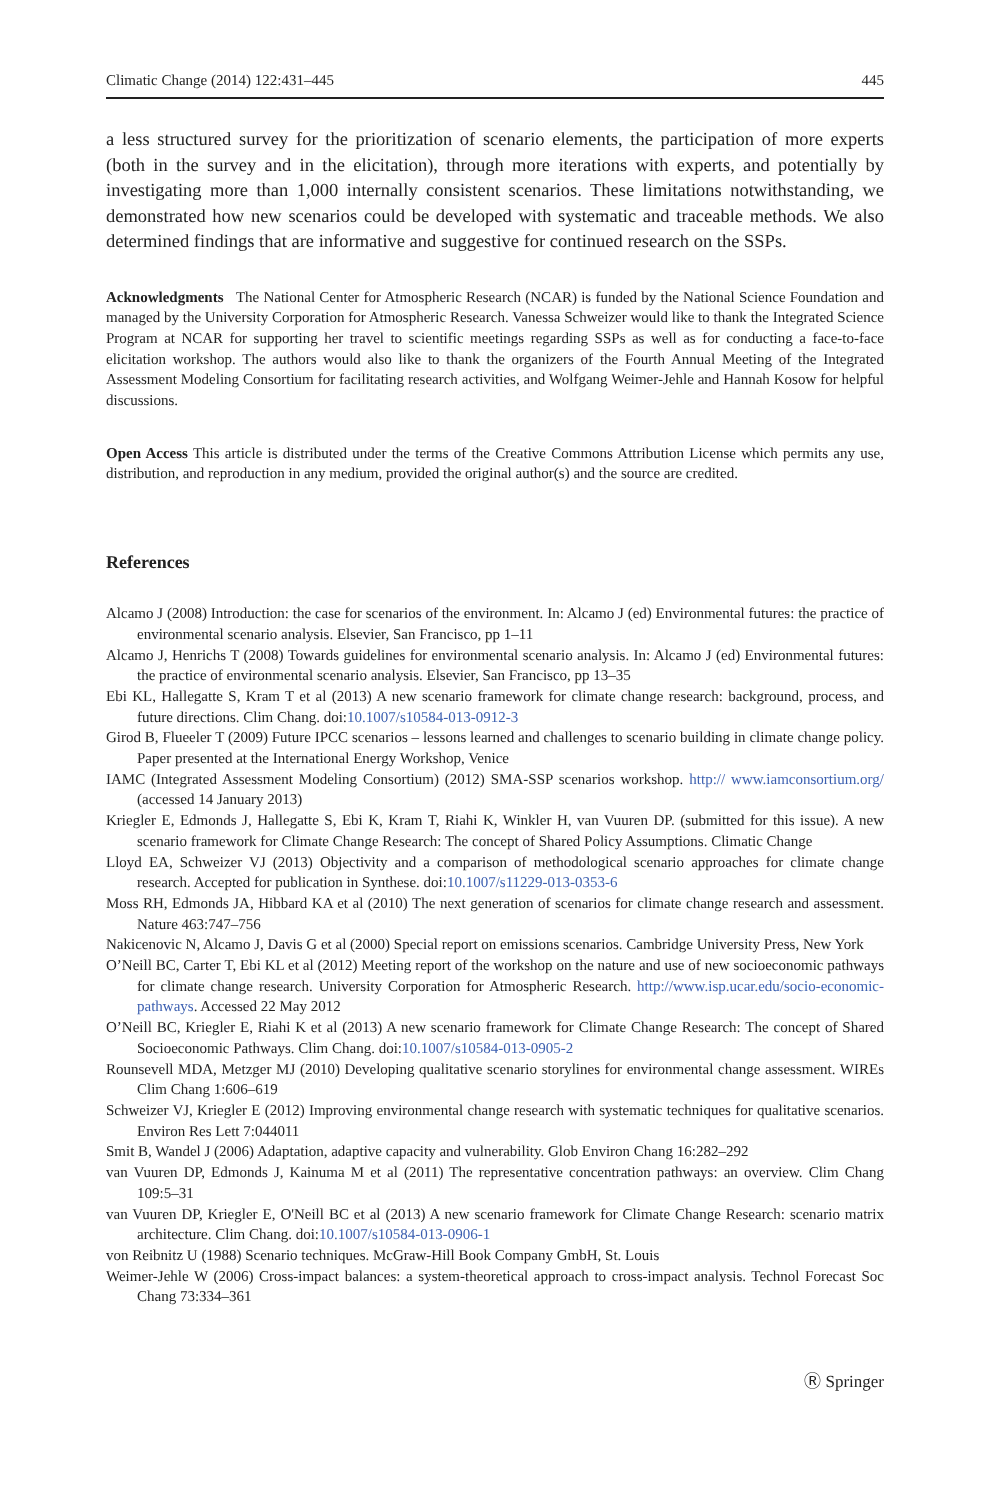Climatic Change (2014) 122:431–445 445
a less structured survey for the prioritization of scenario elements, the participation of more experts (both in the survey and in the elicitation), through more iterations with experts, and potentially by investigating more than 1,000 internally consistent scenarios. These limitations notwithstanding, we demonstrated how new scenarios could be developed with systematic and traceable methods. We also determined findings that are informative and suggestive for continued research on the SSPs.
Acknowledgments The National Center for Atmospheric Research (NCAR) is funded by the National Science Foundation and managed by the University Corporation for Atmospheric Research. Vanessa Schweizer would like to thank the Integrated Science Program at NCAR for supporting her travel to scientific meetings regarding SSPs as well as for conducting a face-to-face elicitation workshop. The authors would also like to thank the organizers of the Fourth Annual Meeting of the Integrated Assessment Modeling Consortium for facilitating research activities, and Wolfgang Weimer-Jehle and Hannah Kosow for helpful discussions.
Open Access This article is distributed under the terms of the Creative Commons Attribution License which permits any use, distribution, and reproduction in any medium, provided the original author(s) and the source are credited.
References
Alcamo J (2008) Introduction: the case for scenarios of the environment. In: Alcamo J (ed) Environmental futures: the practice of environmental scenario analysis. Elsevier, San Francisco, pp 1–11
Alcamo J, Henrichs T (2008) Towards guidelines for environmental scenario analysis. In: Alcamo J (ed) Environmental futures: the practice of environmental scenario analysis. Elsevier, San Francisco, pp 13–35
Ebi KL, Hallegatte S, Kram T et al (2013) A new scenario framework for climate change research: background, process, and future directions. Clim Chang. doi:10.1007/s10584-013-0912-3
Girod B, Flueeler T (2009) Future IPCC scenarios – lessons learned and challenges to scenario building in climate change policy. Paper presented at the International Energy Workshop, Venice
IAMC (Integrated Assessment Modeling Consortium) (2012) SMA-SSP scenarios workshop. http:// www.iamconsortium.org/ (accessed 14 January 2013)
Kriegler E, Edmonds J, Hallegatte S, Ebi K, Kram T, Riahi K, Winkler H, van Vuuren DP. (submitted for this issue). A new scenario framework for Climate Change Research: The concept of Shared Policy Assumptions. Climatic Change
Lloyd EA, Schweizer VJ (2013) Objectivity and a comparison of methodological scenario approaches for climate change research. Accepted for publication in Synthese. doi:10.1007/s11229-013-0353-6
Moss RH, Edmonds JA, Hibbard KA et al (2010) The next generation of scenarios for climate change research and assessment. Nature 463:747–756
Nakicenovic N, Alcamo J, Davis G et al (2000) Special report on emissions scenarios. Cambridge University Press, New York
O’Neill BC, Carter T, Ebi KL et al (2012) Meeting report of the workshop on the nature and use of new socioeconomic pathways for climate change research. University Corporation for Atmospheric Research. http://www.isp.ucar.edu/socio-economic-pathways. Accessed 22 May 2012
O’Neill BC, Kriegler E, Riahi K et al (2013) A new scenario framework for Climate Change Research: The concept of Shared Socioeconomic Pathways. Clim Chang. doi:10.1007/s10584-013-0905-2
Rounsevell MDA, Metzger MJ (2010) Developing qualitative scenario storylines for environmental change assessment. WIREs Clim Chang 1:606–619
Schweizer VJ, Kriegler E (2012) Improving environmental change research with systematic techniques for qualitative scenarios. Environ Res Lett 7:044011
Smit B, Wandel J (2006) Adaptation, adaptive capacity and vulnerability. Glob Environ Chang 16:282–292
van Vuuren DP, Edmonds J, Kainuma M et al (2011) The representative concentration pathways: an overview. Clim Chang 109:5–31
van Vuuren DP, Kriegler E, O'Neill BC et al (2013) A new scenario framework for Climate Change Research: scenario matrix architecture. Clim Chang. doi:10.1007/s10584-013-0906-1
von Reibnitz U (1988) Scenario techniques. McGraw-Hill Book Company GmbH, St. Louis
Weimer-Jehle W (2006) Cross-impact balances: a system-theoretical approach to cross-impact analysis. Technol Forecast Soc Chang 73:334–361
Ⓡ Springer